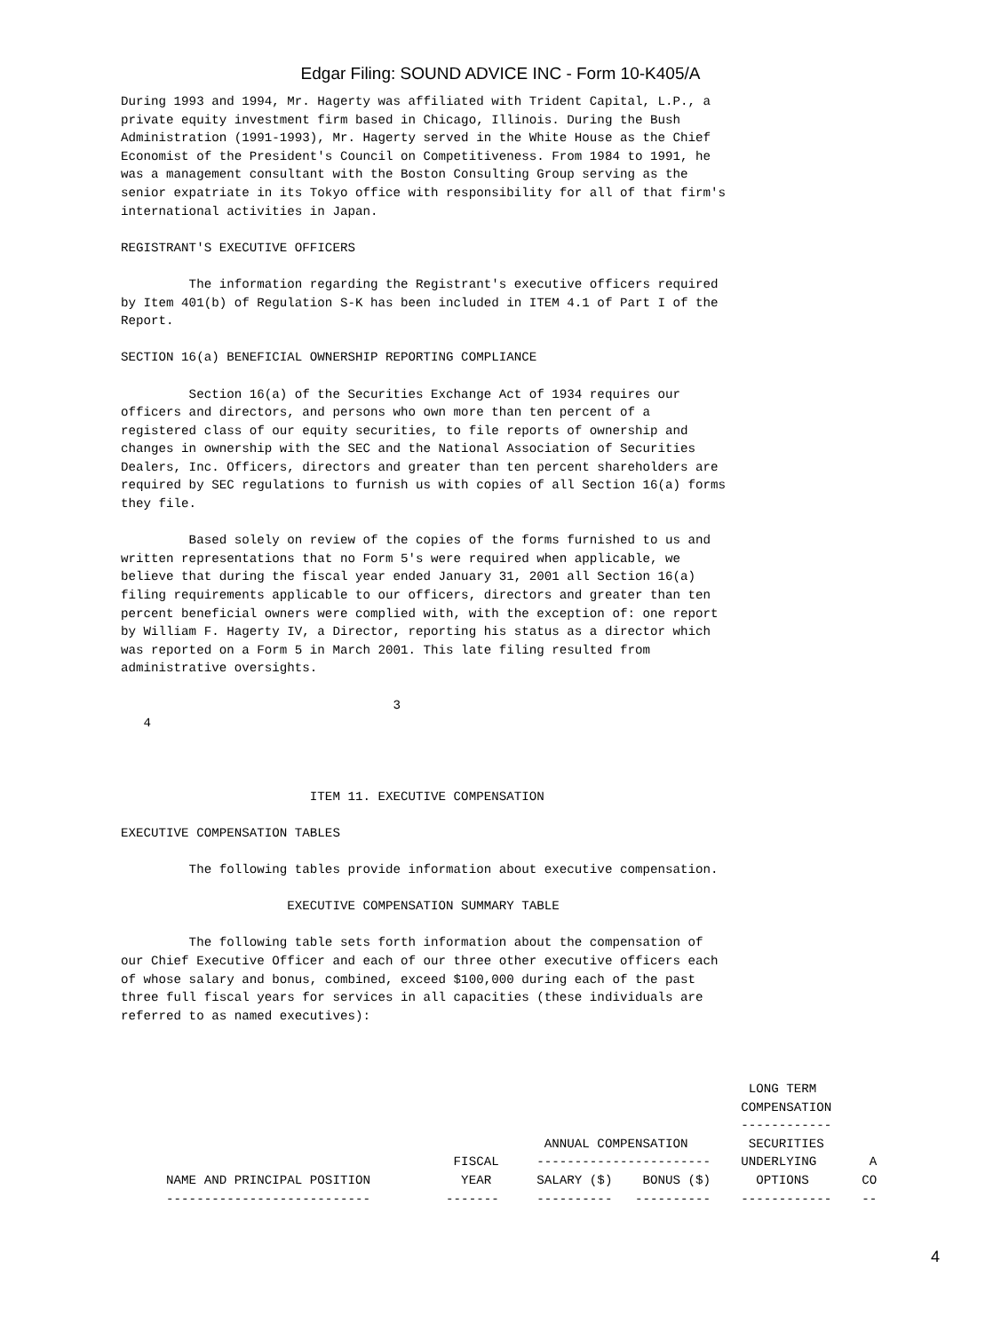Edgar Filing: SOUND ADVICE INC - Form 10-K405/A
During 1993 and 1994, Mr. Hagerty was affiliated with Trident Capital, L.P., a
private equity investment firm based in Chicago, Illinois. During the Bush
Administration (1991-1993), Mr. Hagerty served in the White House as the Chief
Economist of the President's Council on Competitiveness. From 1984 to 1991, he
was a management consultant with the Boston Consulting Group serving as the
senior expatriate in its Tokyo office with responsibility for all of that firm's
international activities in Japan.

REGISTRANT'S EXECUTIVE OFFICERS

         The information regarding the Registrant's executive officers required
by Item 401(b) of Regulation S-K has been included in ITEM 4.1 of Part I of the
Report.

SECTION 16(a) BENEFICIAL OWNERSHIP REPORTING COMPLIANCE

         Section 16(a) of the Securities Exchange Act of 1934 requires our
officers and directors, and persons who own more than ten percent of a
registered class of our equity securities, to file reports of ownership and
changes in ownership with the SEC and the National Association of Securities
Dealers, Inc. Officers, directors and greater than ten percent shareholders are
required by SEC regulations to furnish us with copies of all Section 16(a) forms
they file.

         Based solely on review of the copies of the forms furnished to us and
written representations that no Form 5's were required when applicable, we
believe that during the fiscal year ended January 31, 2001 all Section 16(a)
filing requirements applicable to our officers, directors and greater than ten
percent beneficial owners were complied with, with the exception of: one report
by William F. Hagerty IV, a Director, reporting his status as a director which
was reported on a Form 5 in March 2001. This late filing resulted from
administrative oversights.

                                    3
   4



                         ITEM 11. EXECUTIVE COMPENSATION

EXECUTIVE COMPENSATION TABLES

         The following tables provide information about executive compensation.

                      EXECUTIVE COMPENSATION SUMMARY TABLE

         The following table sets forth information about the compensation of
our Chief Executive Officer and each of our three other executive officers each
of whose salary and bonus, combined, exceed $100,000 during each of the past
three full fiscal years for services in all capacities (these individuals are
referred to as named executives):



                                                                                   LONG TERM
                                                                                  COMPENSATION
                                                                                  ------------
                                                        ANNUAL COMPENSATION        SECURITIES
                                            FISCAL     -----------------------    UNDERLYING       A
      NAME AND PRINCIPAL POSITION            YEAR      SALARY ($)    BONUS ($)      OPTIONS       CO
      ---------------------------          -------     ----------   ----------    ------------    --
4